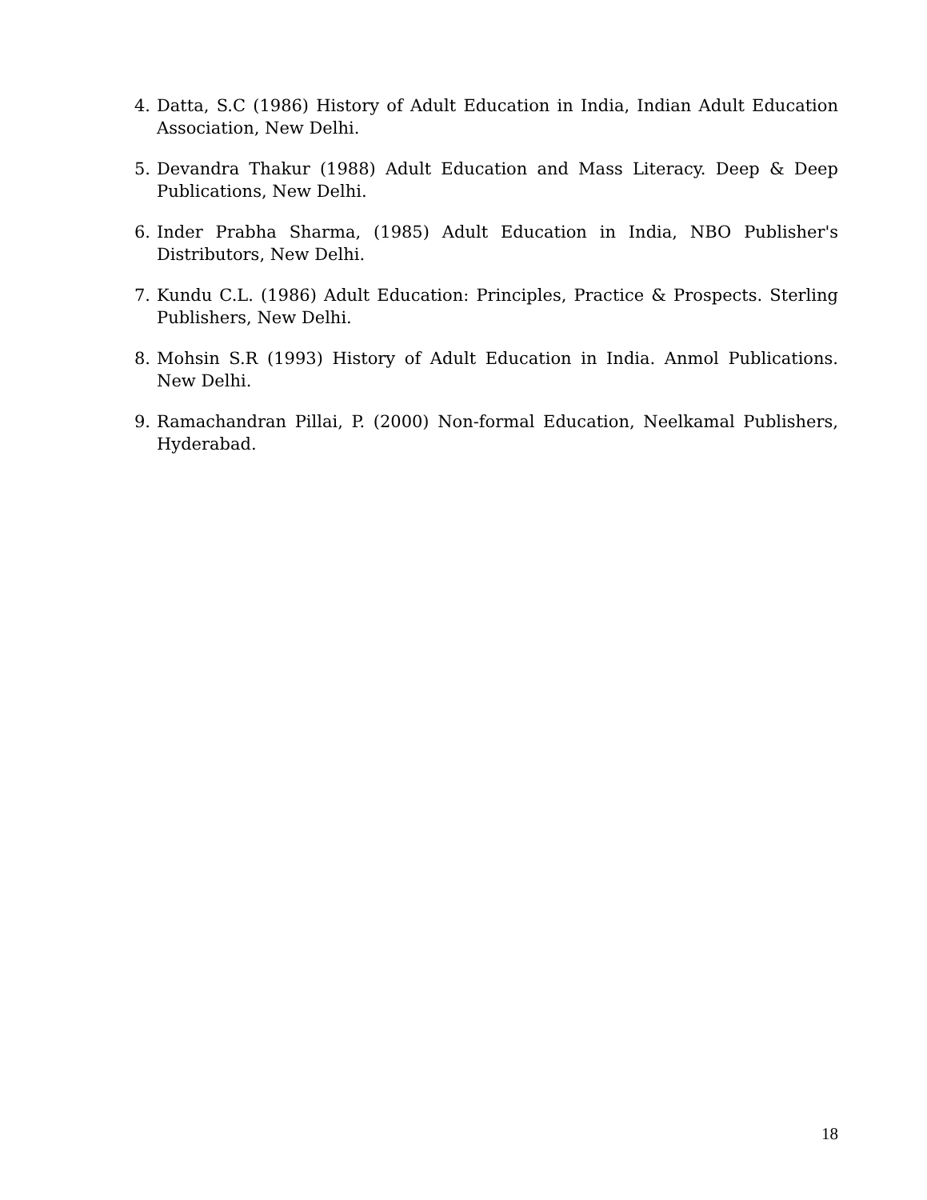4. Datta, S.C (1986) History of Adult Education in India, Indian Adult Education Association, New Delhi.
5. Devandra Thakur (1988) Adult Education and Mass Literacy. Deep & Deep Publications, New Delhi.
6. Inder Prabha Sharma, (1985) Adult Education in India, NBO Publisher's Distributors, New Delhi.
7. Kundu C.L. (1986) Adult Education: Principles, Practice & Prospects. Sterling Publishers, New Delhi.
8. Mohsin S.R (1993) History of Adult Education in India. Anmol Publications. New Delhi.
9. Ramachandran Pillai, P. (2000) Non-formal Education, Neelkamal Publishers, Hyderabad.
18